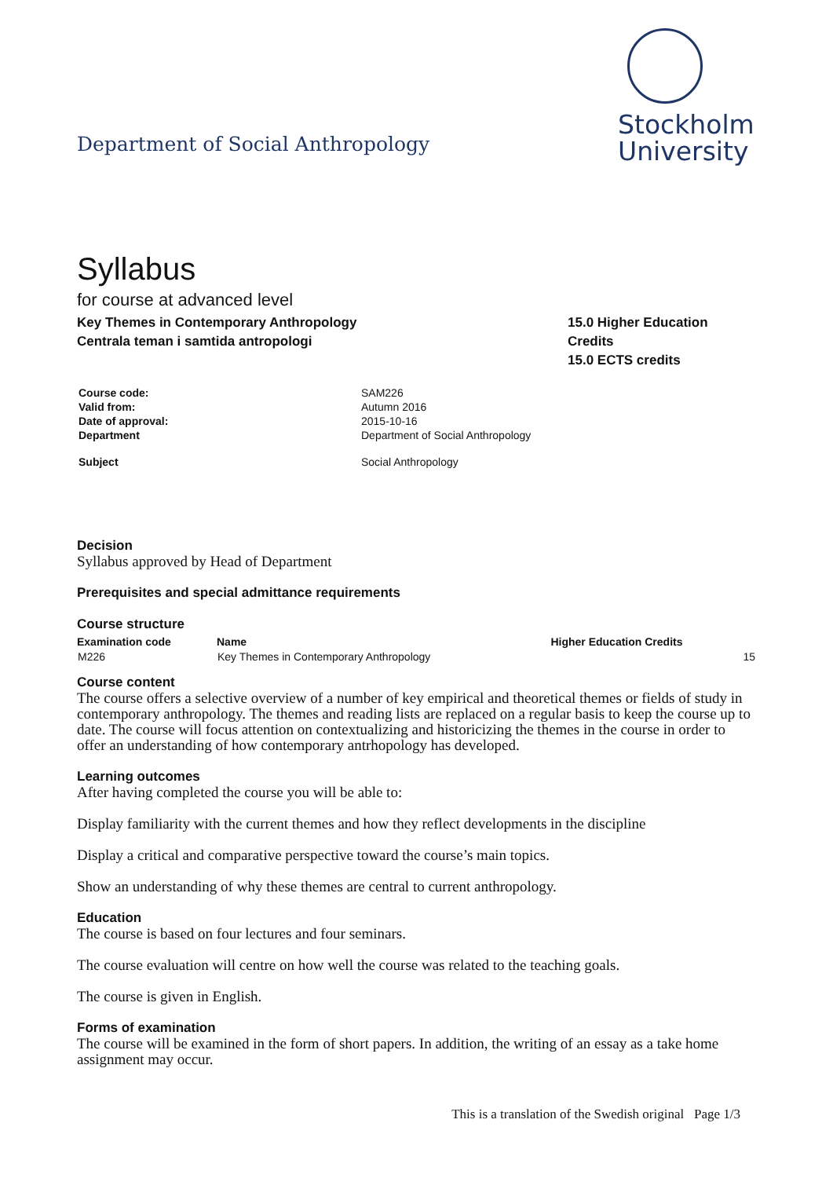Department of Social Anthropology
Stockholm
University
Syllabus
for course at advanced level
Key Themes in Contemporary Anthropology
Centrala teman i samtida antropologi
15.0 Higher Education Credits
15.0 ECTS credits
| Course code: | SAM226 |
| Valid from: | Autumn 2016 |
| Date of approval: | 2015-10-16 |
| Department | Department of Social Anthropology |
| Subject | Social Anthropology |
Decision
Syllabus approved by Head of Department
Prerequisites and special admittance requirements
Course structure
| Examination code | Name | Higher Education Credits |
| --- | --- | --- |
| M226 | Key Themes in Contemporary Anthropology | 15 |
Course content
The course offers a selective overview of a number of key empirical and theoretical themes or fields of study in contemporary anthropology. The themes and reading lists are replaced on a regular basis to keep the course up to date. The course will focus attention on contextualizing and historicizing the themes in the course in order to offer an understanding of how contemporary antrhopology has developed.
Learning outcomes
After having completed the course you will be able to:
Display familiarity with the current themes and how they reflect developments in the discipline
Display a critical and comparative perspective toward the course’s main topics.
Show an understanding of why these themes are central to current anthropology.
Education
The course is based on four lectures and four seminars.
The course evaluation will centre on how well the course was related to the teaching goals.
The course is given in English.
Forms of examination
The course will be examined in the form of short papers. In addition, the writing of an essay as a take home assignment may occur.
This is a translation of the Swedish original Page 1/3